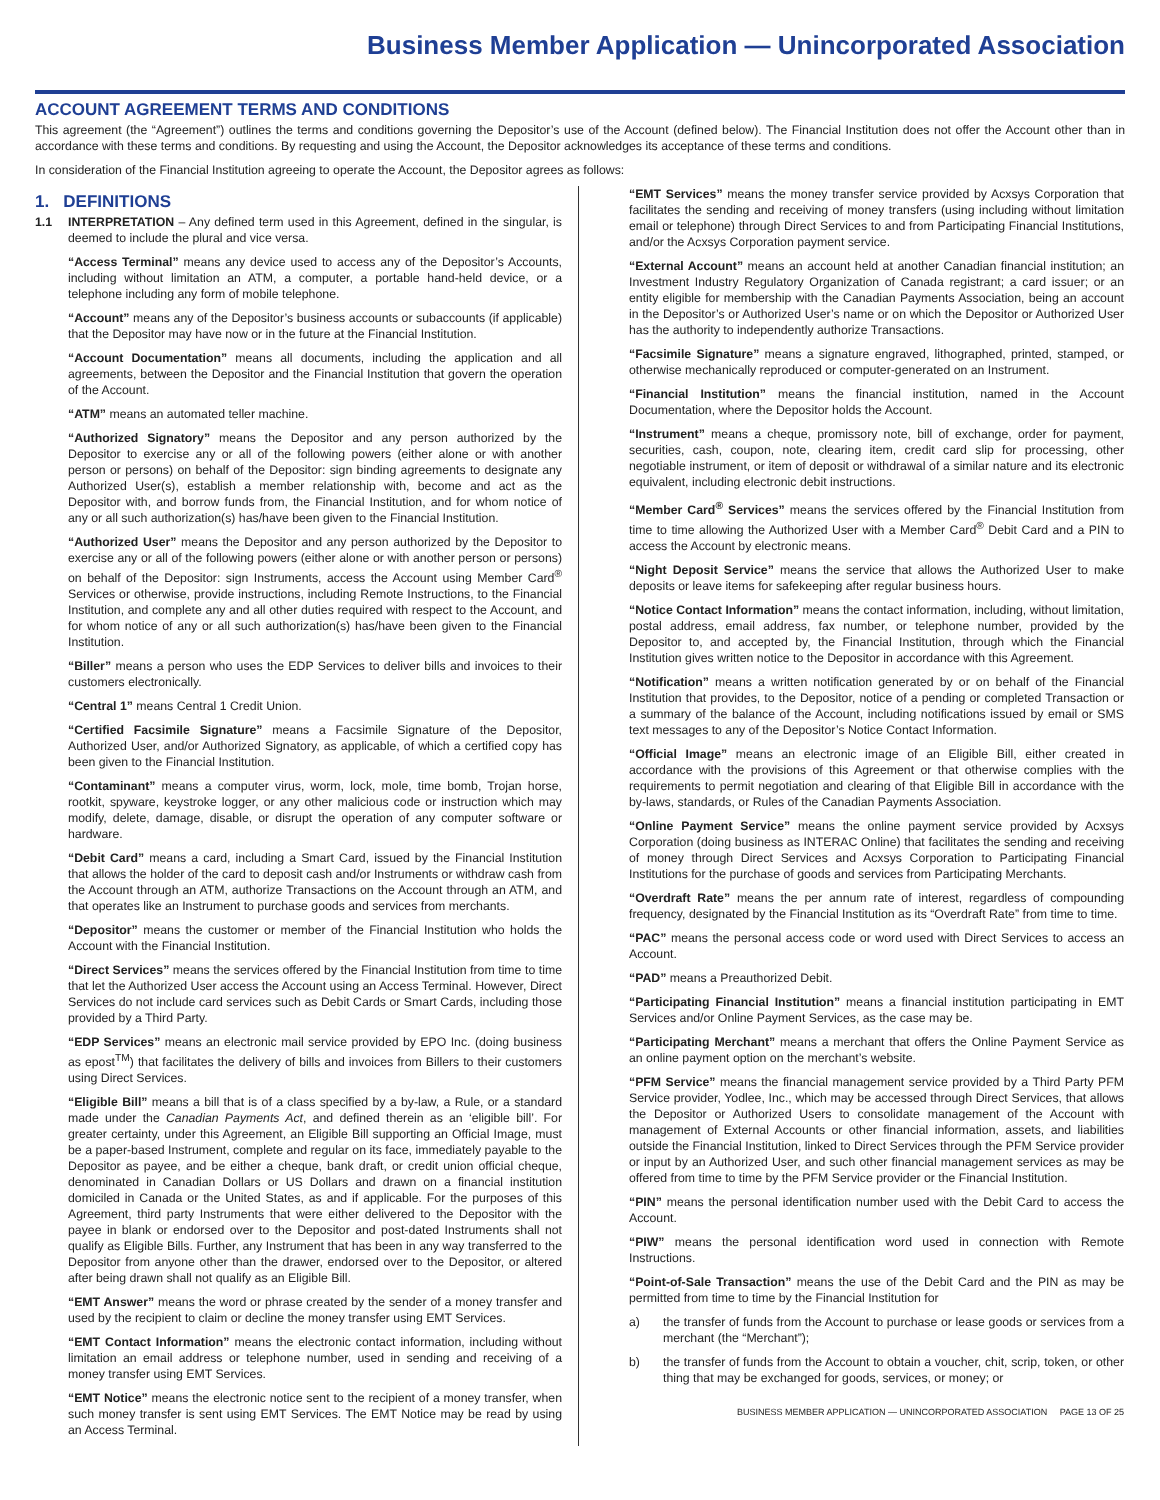Business Member Application — Unincorporated Association
ACCOUNT AGREEMENT TERMS AND CONDITIONS
This agreement (the “Agreement”) outlines the terms and conditions governing the Depositor’s use of the Account (defined below). The Financial Institution does not offer the Account other than in accordance with these terms and conditions. By requesting and using the Account, the Depositor acknowledges its acceptance of these terms and conditions.
In consideration of the Financial Institution agreeing to operate the Account, the Depositor agrees as follows:
1. DEFINITIONS
1.1 INTERPRETATION – Any defined term used in this Agreement, defined in the singular, is deemed to include the plural and vice versa.
“Access Terminal” means any device used to access any of the Depositor’s Accounts, including without limitation an ATM, a computer, a portable hand-held device, or a telephone including any form of mobile telephone.
“Account” means any of the Depositor’s business accounts or subaccounts (if applicable) that the Depositor may have now or in the future at the Financial Institution.
“Account Documentation” means all documents, including the application and all agreements, between the Depositor and the Financial Institution that govern the operation of the Account.
“ATM” means an automated teller machine.
“Authorized Signatory” means the Depositor and any person authorized by the Depositor to exercise any or all of the following powers (either alone or with another person or persons) on behalf of the Depositor: sign binding agreements to designate any Authorized User(s), establish a member relationship with, become and act as the Depositor with, and borrow funds from, the Financial Institution, and for whom notice of any or all such authorization(s) has/have been given to the Financial Institution.
“Authorized User” means the Depositor and any person authorized by the Depositor to exercise any or all of the following powers (either alone or with another person or persons) on behalf of the Depositor: sign Instruments, access the Account using Member Card<sup>®</sup> Services or otherwise, provide instructions, including Remote Instructions, to the Financial Institution, and complete any and all other duties required with respect to the Account, and for whom notice of any or all such authorization(s) has/have been given to the Financial Institution.
“Biller” means a person who uses the EDP Services to deliver bills and invoices to their customers electronically.
“Central 1” means Central 1 Credit Union.
“Certified Facsimile Signature” means a Facsimile Signature of the Depositor, Authorized User, and/or Authorized Signatory, as applicable, of which a certified copy has been given to the Financial Institution.
“Contaminant” means a computer virus, worm, lock, mole, time bomb, Trojan horse, rootkit, spyware, keystroke logger, or any other malicious code or instruction which may modify, delete, damage, disable, or disrupt the operation of any computer software or hardware.
“Debit Card” means a card, including a Smart Card, issued by the Financial Institution that allows the holder of the card to deposit cash and/or Instruments or withdraw cash from the Account through an ATM, authorize Transactions on the Account through an ATM, and that operates like an Instrument to purchase goods and services from merchants.
“Depositor” means the customer or member of the Financial Institution who holds the Account with the Financial Institution.
“Direct Services” means the services offered by the Financial Institution from time to time that let the Authorized User access the Account using an Access Terminal. However, Direct Services do not include card services such as Debit Cards or Smart Cards, including those provided by a Third Party.
“EDP Services” means an electronic mail service provided by EPO Inc. (doing business as epost<sup>TM</sup>) that facilitates the delivery of bills and invoices from Billers to their customers using Direct Services.
“Eligible Bill” means a bill that is of a class specified by a by-law, a Rule, or a standard made under the Canadian Payments Act, and defined therein as an ‘eligible bill’. For greater certainty, under this Agreement, an Eligible Bill supporting an Official Image, must be a paper-based Instrument, complete and regular on its face, immediately payable to the Depositor as payee, and be either a cheque, bank draft, or credit union official cheque, denominated in Canadian Dollars or US Dollars and drawn on a financial institution domiciled in Canada or the United States, as and if applicable. For the purposes of this Agreement, third party Instruments that were either delivered to the Depositor with the payee in blank or endorsed over to the Depositor and post-dated Instruments shall not qualify as Eligible Bills. Further, any Instrument that has been in any way transferred to the Depositor from anyone other than the drawer, endorsed over to the Depositor, or altered after being drawn shall not qualify as an Eligible Bill.
“EMT Answer” means the word or phrase created by the sender of a money transfer and used by the recipient to claim or decline the money transfer using EMT Services.
“EMT Contact Information” means the electronic contact information, including without limitation an email address or telephone number, used in sending and receiving of a money transfer using EMT Services.
“EMT Notice” means the electronic notice sent to the recipient of a money transfer, when such money transfer is sent using EMT Services. The EMT Notice may be read by using an Access Terminal.
“EMT Services” means the money transfer service provided by Acxsys Corporation that facilitates the sending and receiving of money transfers (using including without limitation email or telephone) through Direct Services to and from Participating Financial Institutions, and/or the Acxsys Corporation payment service.
“External Account” means an account held at another Canadian financial institution; an Investment Industry Regulatory Organization of Canada registrant; a card issuer; or an entity eligible for membership with the Canadian Payments Association, being an account in the Depositor’s or Authorized User’s name or on which the Depositor or Authorized User has the authority to independently authorize Transactions.
“Facsimile Signature” means a signature engraved, lithographed, printed, stamped, or otherwise mechanically reproduced or computer-generated on an Instrument.
“Financial Institution” means the financial institution, named in the Account Documentation, where the Depositor holds the Account.
“Instrument” means a cheque, promissory note, bill of exchange, order for payment, securities, cash, coupon, note, clearing item, credit card slip for processing, other negotiable instrument, or item of deposit or withdrawal of a similar nature and its electronic equivalent, including electronic debit instructions.
“Member Card<sup>®</sup> Services” means the services offered by the Financial Institution from time to time allowing the Authorized User with a Member Card<sup>®</sup> Debit Card and a PIN to access the Account by electronic means.
“Night Deposit Service” means the service that allows the Authorized User to make deposits or leave items for safekeeping after regular business hours.
“Notice Contact Information” means the contact information, including, without limitation, postal address, email address, fax number, or telephone number, provided by the Depositor to, and accepted by, the Financial Institution, through which the Financial Institution gives written notice to the Depositor in accordance with this Agreement.
“Notification” means a written notification generated by or on behalf of the Financial Institution that provides, to the Depositor, notice of a pending or completed Transaction or a summary of the balance of the Account, including notifications issued by email or SMS text messages to any of the Depositor’s Notice Contact Information.
“Official Image” means an electronic image of an Eligible Bill, either created in accordance with the provisions of this Agreement or that otherwise complies with the requirements to permit negotiation and clearing of that Eligible Bill in accordance with the by-laws, standards, or Rules of the Canadian Payments Association.
“Online Payment Service” means the online payment service provided by Acxsys Corporation (doing business as INTERAC Online) that facilitates the sending and receiving of money through Direct Services and Acxsys Corporation to Participating Financial Institutions for the purchase of goods and services from Participating Merchants.
“Overdraft Rate” means the per annum rate of interest, regardless of compounding frequency, designated by the Financial Institution as its “Overdraft Rate” from time to time.
“PAC” means the personal access code or word used with Direct Services to access an Account.
“PAD” means a Preauthorized Debit.
“Participating Financial Institution” means a financial institution participating in EMT Services and/or Online Payment Services, as the case may be.
“Participating Merchant” means a merchant that offers the Online Payment Service as an online payment option on the merchant’s website.
“PFM Service” means the financial management service provided by a Third Party PFM Service provider, Yodlee, Inc., which may be accessed through Direct Services, that allows the Depositor or Authorized Users to consolidate management of the Account with management of External Accounts or other financial information, assets, and liabilities outside the Financial Institution, linked to Direct Services through the PFM Service provider or input by an Authorized User, and such other financial management services as may be offered from time to time by the PFM Service provider or the Financial Institution.
“PIN” means the personal identification number used with the Debit Card to access the Account.
“PIW” means the personal identification word used in connection with Remote Instructions.
“Point-of-Sale Transaction” means the use of the Debit Card and the PIN as may be permitted from time to time by the Financial Institution for
a) the transfer of funds from the Account to purchase or lease goods or services from a merchant (the “Merchant”);
b) the transfer of funds from the Account to obtain a voucher, chit, scrip, token, or other thing that may be exchanged for goods, services, or money; or
BUSINESS MEMBER APPLICATION — UNINCORPORATED ASSOCIATION PAGE 13 OF 25